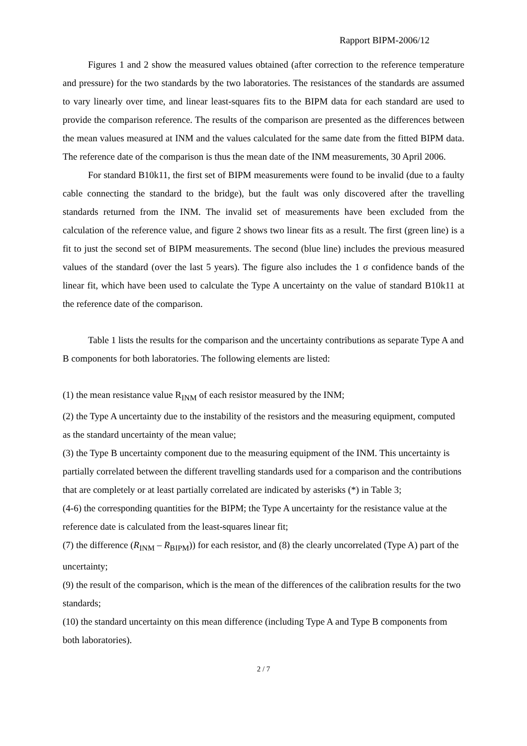Rapport BIPM-2006/12
Figures 1 and 2 show the measured values obtained (after correction to the reference temperature and pressure) for the two standards by the two laboratories. The resistances of the standards are assumed to vary linearly over time, and linear least-squares fits to the BIPM data for each standard are used to provide the comparison reference. The results of the comparison are presented as the differences between the mean values measured at INM and the values calculated for the same date from the fitted BIPM data. The reference date of the comparison is thus the mean date of the INM measurements, 30 April 2006.
For standard B10k11, the first set of BIPM measurements were found to be invalid (due to a faulty cable connecting the standard to the bridge), but the fault was only discovered after the travelling standards returned from the INM. The invalid set of measurements have been excluded from the calculation of the reference value, and figure 2 shows two linear fits as a result. The first (green line) is a fit to just the second set of BIPM measurements. The second (blue line) includes the previous measured values of the standard (over the last 5 years). The figure also includes the 1 σ confidence bands of the linear fit, which have been used to calculate the Type A uncertainty on the value of standard B10k11 at the reference date of the comparison.
Table 1 lists the results for the comparison and the uncertainty contributions as separate Type A and B components for both laboratories. The following elements are listed:
(1) the mean resistance value R<sub>INM</sub> of each resistor measured by the INM;
(2) the Type A uncertainty due to the instability of the resistors and the measuring equipment, computed as the standard uncertainty of the mean value;
(3) the Type B uncertainty component due to the measuring equipment of the INM. This uncertainty is partially correlated between the different travelling standards used for a comparison and the contributions that are completely or at least partially correlated are indicated by asterisks (*) in Table 3;
(4-6) the corresponding quantities for the BIPM; the Type A uncertainty for the resistance value at the reference date is calculated from the least-squares linear fit;
(7) the difference (R<sub>INM</sub> – R<sub>BIPM</sub>)) for each resistor, and (8) the clearly uncorrelated (Type A) part of the uncertainty;
(9) the result of the comparison, which is the mean of the differences of the calibration results for the two standards;
(10) the standard uncertainty on this mean difference (including Type A and Type B components from both laboratories).
2 / 7